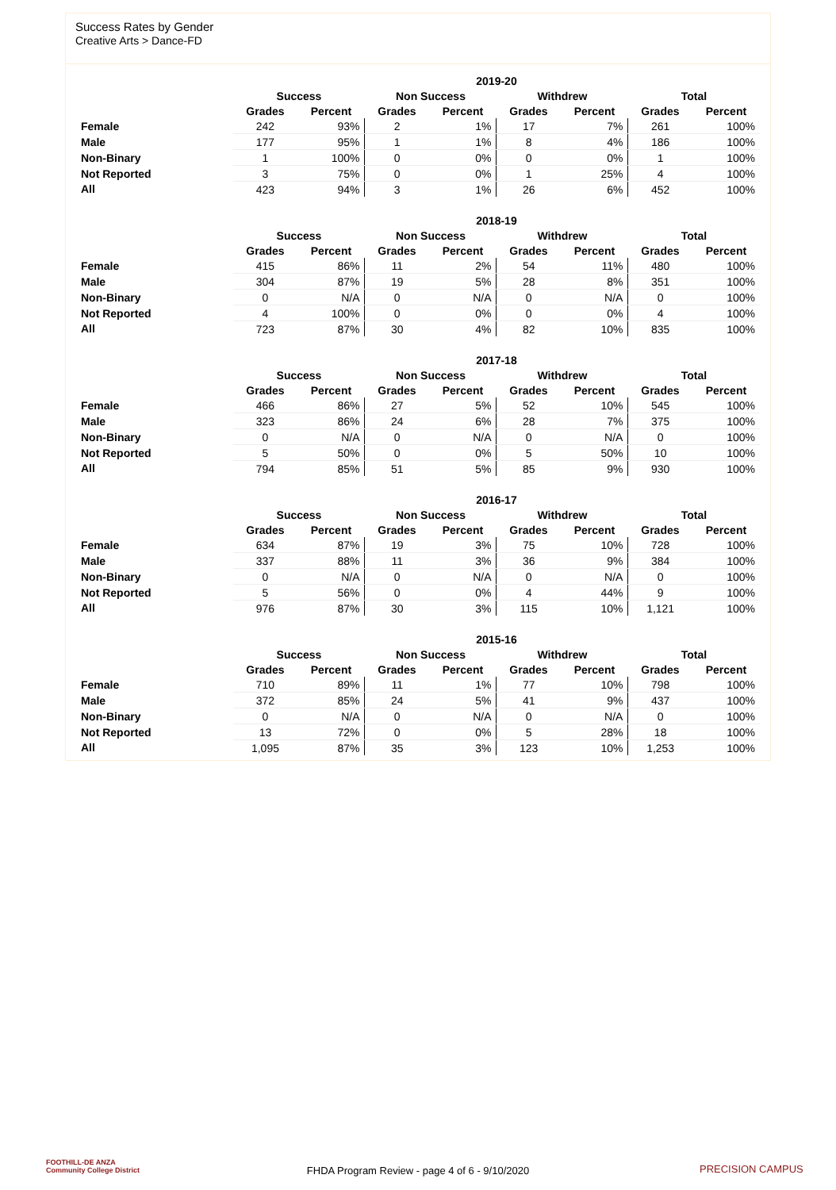Success Rates by Gender
Creative Arts > Dance-FD
| | 2019-20 | | | | | | | |
| --- | --- | --- | --- | --- | --- | --- | --- | --- |
| | Success | | Non Success | | Withdrew | | Total | |
| | Grades | Percent | Grades | Percent | Grades | Percent | Grades | Percent |
| Female | 242 | 93% | 2 | 1% | 17 | 7% | 261 | 100% |
| Male | 177 | 95% | 1 | 1% | 8 | 4% | 186 | 100% |
| Non-Binary | 1 | 100% | 0 | 0% | 0 | 0% | 1 | 100% |
| Not Reported | 3 | 75% | 0 | 0% | 1 | 25% | 4 | 100% |
| All | 423 | 94% | 3 | 1% | 26 | 6% | 452 | 100% |
| | 2018-19 | | | | | | | |
| --- | --- | --- | --- | --- | --- | --- | --- | --- |
| | Success | | Non Success | | Withdrew | | Total | |
| | Grades | Percent | Grades | Percent | Grades | Percent | Grades | Percent |
| Female | 415 | 86% | 11 | 2% | 54 | 11% | 480 | 100% |
| Male | 304 | 87% | 19 | 5% | 28 | 8% | 351 | 100% |
| Non-Binary | 0 | N/A | 0 | N/A | 0 | N/A | 0 | 100% |
| Not Reported | 4 | 100% | 0 | 0% | 0 | 0% | 4 | 100% |
| All | 723 | 87% | 30 | 4% | 82 | 10% | 835 | 100% |
| | 2017-18 | | | | | | | |
| --- | --- | --- | --- | --- | --- | --- | --- | --- |
| | Success | | Non Success | | Withdrew | | Total | |
| | Grades | Percent | Grades | Percent | Grades | Percent | Grades | Percent |
| Female | 466 | 86% | 27 | 5% | 52 | 10% | 545 | 100% |
| Male | 323 | 86% | 24 | 6% | 28 | 7% | 375 | 100% |
| Non-Binary | 0 | N/A | 0 | N/A | 0 | N/A | 0 | 100% |
| Not Reported | 5 | 50% | 0 | 0% | 5 | 50% | 10 | 100% |
| All | 794 | 85% | 51 | 5% | 85 | 9% | 930 | 100% |
| | 2016-17 | | | | | | | |
| --- | --- | --- | --- | --- | --- | --- | --- | --- |
| | Success | | Non Success | | Withdrew | | Total | |
| | Grades | Percent | Grades | Percent | Grades | Percent | Grades | Percent |
| Female | 634 | 87% | 19 | 3% | 75 | 10% | 728 | 100% |
| Male | 337 | 88% | 11 | 3% | 36 | 9% | 384 | 100% |
| Non-Binary | 0 | N/A | 0 | N/A | 0 | N/A | 0 | 100% |
| Not Reported | 5 | 56% | 0 | 0% | 4 | 44% | 9 | 100% |
| All | 976 | 87% | 30 | 3% | 115 | 10% | 1,121 | 100% |
| | 2015-16 | | | | | | | |
| --- | --- | --- | --- | --- | --- | --- | --- | --- |
| | Success | | Non Success | | Withdrew | | Total | |
| | Grades | Percent | Grades | Percent | Grades | Percent | Grades | Percent |
| Female | 710 | 89% | 11 | 1% | 77 | 10% | 798 | 100% |
| Male | 372 | 85% | 24 | 5% | 41 | 9% | 437 | 100% |
| Non-Binary | 0 | N/A | 0 | N/A | 0 | N/A | 0 | 100% |
| Not Reported | 13 | 72% | 0 | 0% | 5 | 28% | 18 | 100% |
| All | 1,095 | 87% | 35 | 3% | 123 | 10% | 1,253 | 100% |
FOOTHILL-DE ANZA
Community College District
FHDA Program Review - page 4 of 6 - 9/10/2020 PRECISION CAMPUS